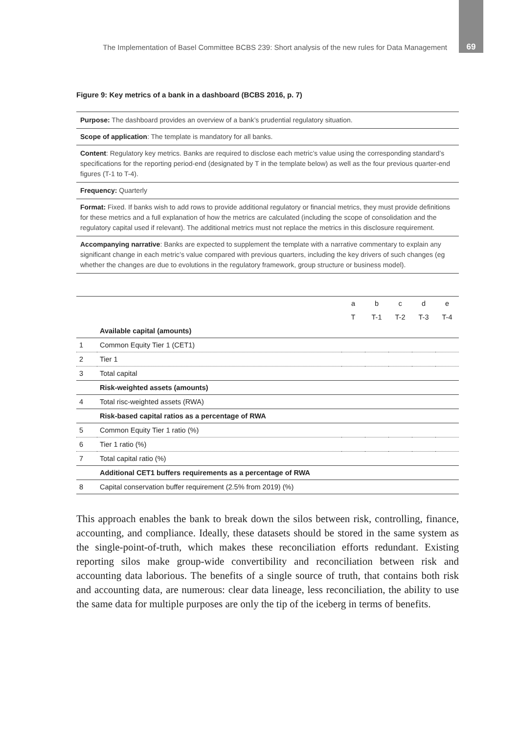The Implementation of Basel Committee BCBS 239: Short analysis of the new rules for Data Management 69
Figure 9: Key metrics of a bank in a dashboard (BCBS 2016, p. 7)
Purpose: The dashboard provides an overview of a bank’s prudential regulatory situation.
Scope of application: The template is mandatory for all banks.
Content: Regulatory key metrics. Banks are required to disclose each metric’s value using the corresponding standard’s specifications for the reporting period-end (designated by T in the template below) as well as the four previous quarter-end figures (T-1 to T-4).
Frequency: Quarterly
Format: Fixed. If banks wish to add rows to provide additional regulatory or financial metrics, they must provide definitions for these metrics and a full explanation of how the metrics are calculated (including the scope of consolidation and the regulatory capital used if relevant). The additional metrics must not replace the metrics in this disclosure requirement.
Accompanying narrative: Banks are expected to supplement the template with a narrative commentary to explain any significant change in each metric’s value compared with previous quarters, including the key drivers of such changes (eg whether the changes are due to evolutions in the regulatory framework, group structure or business model).
| | | a | b | c | d | e |
| | | T | T-1 | T-2 | T-3 | T-4 |
| | Available capital (amounts) | | | | | |
| 1 | Common Equity Tier 1 (CET1) | | | | | |
| 2 | Tier 1 | | | | | |
| 3 | Total capital | | | | | |
| | Risk-weighted assets (amounts) | | | | | |
| 4 | Total risc-weighted assets (RWA) | | | | | |
| | Risk-based capital ratios as a percentage of RWA | | | | | |
| 5 | Common Equity Tier 1 ratio (%) | | | | | |
| 6 | Tier 1 ratio (%) | | | | | |
| 7 | Total capital ratio (%) | | | | | |
| | Additional CET1 buffers requirements as a percentage of RWA | | | | | |
| 8 | Capital conservation buffer requirement (2.5% from 2019) (%) | | | | | |
This approach enables the bank to break down the silos between risk, controlling, finance, accounting, and compliance. Ideally, these datasets should be stored in the same system as the single-point-of-truth, which makes these reconciliation efforts redundant. Existing reporting silos make group-wide convertibility and reconciliation between risk and accounting data laborious. The benefits of a single source of truth, that contains both risk and accounting data, are numerous: clear data lineage, less reconciliation, the ability to use the same data for multiple purposes are only the tip of the iceberg in terms of benefits.